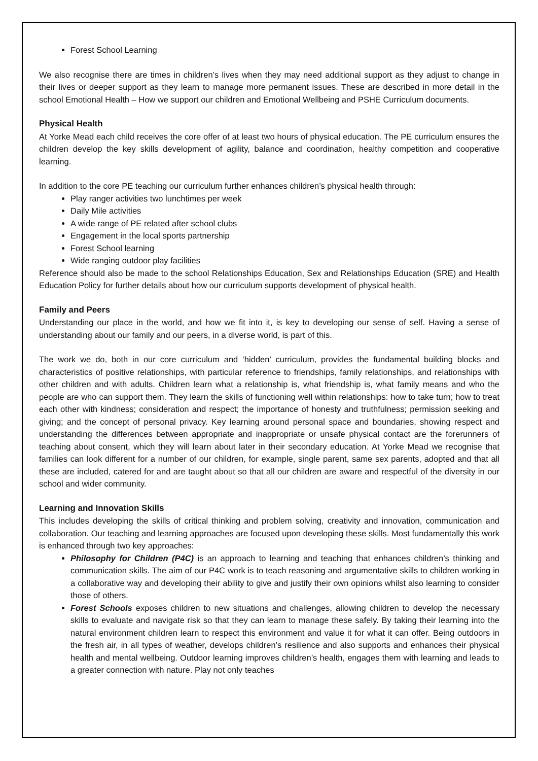Forest School Learning
We also recognise there are times in children’s lives when they may need additional support as they adjust to change in their lives or deeper support as they learn to manage more permanent issues. These are described in more detail in the school Emotional Health – How we support our children and Emotional Wellbeing and PSHE Curriculum documents.
Physical Health
At Yorke Mead each child receives the core offer of at least two hours of physical education. The PE curriculum ensures the children develop the key skills development of agility, balance and coordination, healthy competition and cooperative learning.
In addition to the core PE teaching our curriculum further enhances children’s physical health through:
Play ranger activities two lunchtimes per week
Daily Mile activities
A wide range of PE related after school clubs
Engagement in the local sports partnership
Forest School learning
Wide ranging outdoor play facilities
Reference should also be made to the school Relationships Education, Sex and Relationships Education (SRE) and Health Education Policy for further details about how our curriculum supports development of physical health.
Family and Peers
Understanding our place in the world, and how we fit into it, is key to developing our sense of self. Having a sense of understanding about our family and our peers, in a diverse world, is part of this.
The work we do, both in our core curriculum and ‘hidden’ curriculum, provides the fundamental building blocks and characteristics of positive relationships, with particular reference to friendships, family relationships, and relationships with other children and with adults. Children learn what a relationship is, what friendship is, what family means and who the people are who can support them. They learn the skills of functioning well within relationships: how to take turn; how to treat each other with kindness; consideration and respect; the importance of honesty and truthfulness; permission seeking and giving; and the concept of personal privacy. Key learning around personal space and boundaries, showing respect and understanding the differences between appropriate and inappropriate or unsafe physical contact are the forerunners of teaching about consent, which they will learn about later in their secondary education. At Yorke Mead we recognise that families can look different for a number of our children, for example, single parent, same sex parents, adopted and that all these are included, catered for and are taught about so that all our children are aware and respectful of the diversity in our school and wider community.
Learning and Innovation Skills
This includes developing the skills of critical thinking and problem solving, creativity and innovation, communication and collaboration. Our teaching and learning approaches are focused upon developing these skills. Most fundamentally this work is enhanced through two key approaches:
Philosophy for Children (P4C) is an approach to learning and teaching that enhances children’s thinking and communication skills. The aim of our P4C work is to teach reasoning and argumentative skills to children working in a collaborative way and developing their ability to give and justify their own opinions whilst also learning to consider those of others.
Forest Schools exposes children to new situations and challenges, allowing children to develop the necessary skills to evaluate and navigate risk so that they can learn to manage these safely. By taking their learning into the natural environment children learn to respect this environment and value it for what it can offer. Being outdoors in the fresh air, in all types of weather, develops children’s resilience and also supports and enhances their physical health and mental wellbeing. Outdoor learning improves children’s health, engages them with learning and leads to a greater connection with nature. Play not only teaches